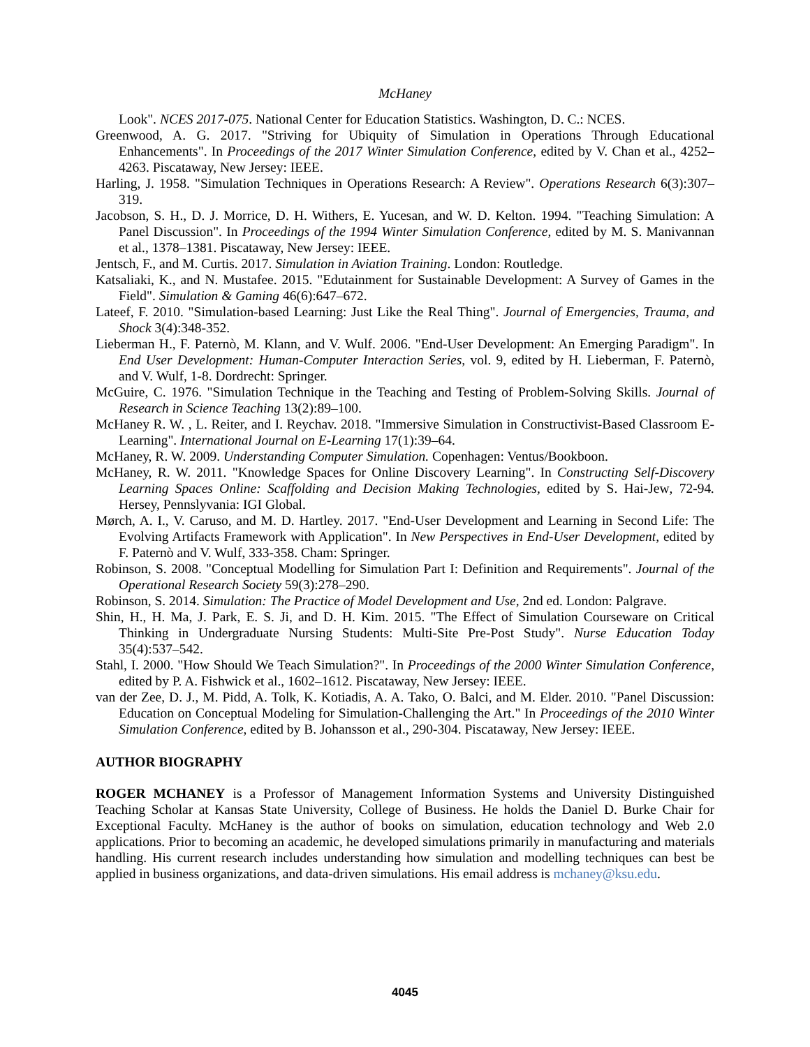McHaney
Look". NCES 2017-075. National Center for Education Statistics. Washington, D. C.: NCES.
Greenwood, A. G. 2017. "Striving for Ubiquity of Simulation in Operations Through Educational Enhancements". In Proceedings of the 2017 Winter Simulation Conference, edited by V. Chan et al., 4252–4263. Piscataway, New Jersey: IEEE.
Harling, J. 1958. "Simulation Techniques in Operations Research: A Review". Operations Research 6(3):307–319.
Jacobson, S. H., D. J. Morrice, D. H. Withers, E. Yucesan, and W. D. Kelton. 1994. "Teaching Simulation: A Panel Discussion". In Proceedings of the 1994 Winter Simulation Conference, edited by M. S. Manivannan et al., 1378–1381. Piscataway, New Jersey: IEEE.
Jentsch, F., and M. Curtis. 2017. Simulation in Aviation Training. London: Routledge.
Katsaliaki, K., and N. Mustafee. 2015. "Edutainment for Sustainable Development: A Survey of Games in the Field". Simulation & Gaming 46(6):647–672.
Lateef, F. 2010. "Simulation-based Learning: Just Like the Real Thing". Journal of Emergencies, Trauma, and Shock 3(4):348-352.
Lieberman H., F. Paternò, M. Klann, and V. Wulf. 2006. "End-User Development: An Emerging Paradigm". In End User Development: Human-Computer Interaction Series, vol. 9, edited by H. Lieberman, F. Paternò, and V. Wulf, 1-8. Dordrecht: Springer.
McGuire, C. 1976. "Simulation Technique in the Teaching and Testing of Problem-Solving Skills. Journal of Research in Science Teaching 13(2):89–100.
McHaney R. W. , L. Reiter, and I. Reychav. 2018. "Immersive Simulation in Constructivist-Based Classroom E-Learning". International Journal on E-Learning 17(1):39–64.
McHaney, R. W. 2009. Understanding Computer Simulation. Copenhagen: Ventus/Bookboon.
McHaney, R. W. 2011. "Knowledge Spaces for Online Discovery Learning". In Constructing Self-Discovery Learning Spaces Online: Scaffolding and Decision Making Technologies, edited by S. Hai-Jew, 72-94. Hersey, Pennslyvania: IGI Global.
Mørch, A. I., V. Caruso, and M. D. Hartley. 2017. "End-User Development and Learning in Second Life: The Evolving Artifacts Framework with Application". In New Perspectives in End-User Development, edited by F. Paternò and V. Wulf, 333-358. Cham: Springer.
Robinson, S. 2008. "Conceptual Modelling for Simulation Part I: Definition and Requirements". Journal of the Operational Research Society 59(3):278–290.
Robinson, S. 2014. Simulation: The Practice of Model Development and Use, 2nd ed. London: Palgrave.
Shin, H., H. Ma, J. Park, E. S. Ji, and D. H. Kim. 2015. "The Effect of Simulation Courseware on Critical Thinking in Undergraduate Nursing Students: Multi-Site Pre-Post Study". Nurse Education Today 35(4):537–542.
Stahl, I. 2000. "How Should We Teach Simulation?". In Proceedings of the 2000 Winter Simulation Conference, edited by P. A. Fishwick et al., 1602–1612. Piscataway, New Jersey: IEEE.
van der Zee, D. J., M. Pidd, A. Tolk, K. Kotiadis, A. A. Tako, O. Balci, and M. Elder. 2010. "Panel Discussion: Education on Conceptual Modeling for Simulation-Challenging the Art." In Proceedings of the 2010 Winter Simulation Conference, edited by B. Johansson et al., 290-304. Piscataway, New Jersey: IEEE.
AUTHOR BIOGRAPHY
ROGER MCHANEY is a Professor of Management Information Systems and University Distinguished Teaching Scholar at Kansas State University, College of Business. He holds the Daniel D. Burke Chair for Exceptional Faculty. McHaney is the author of books on simulation, education technology and Web 2.0 applications. Prior to becoming an academic, he developed simulations primarily in manufacturing and materials handling. His current research includes understanding how simulation and modelling techniques can best be applied in business organizations, and data-driven simulations. His email address is mchaney@ksu.edu.
4045